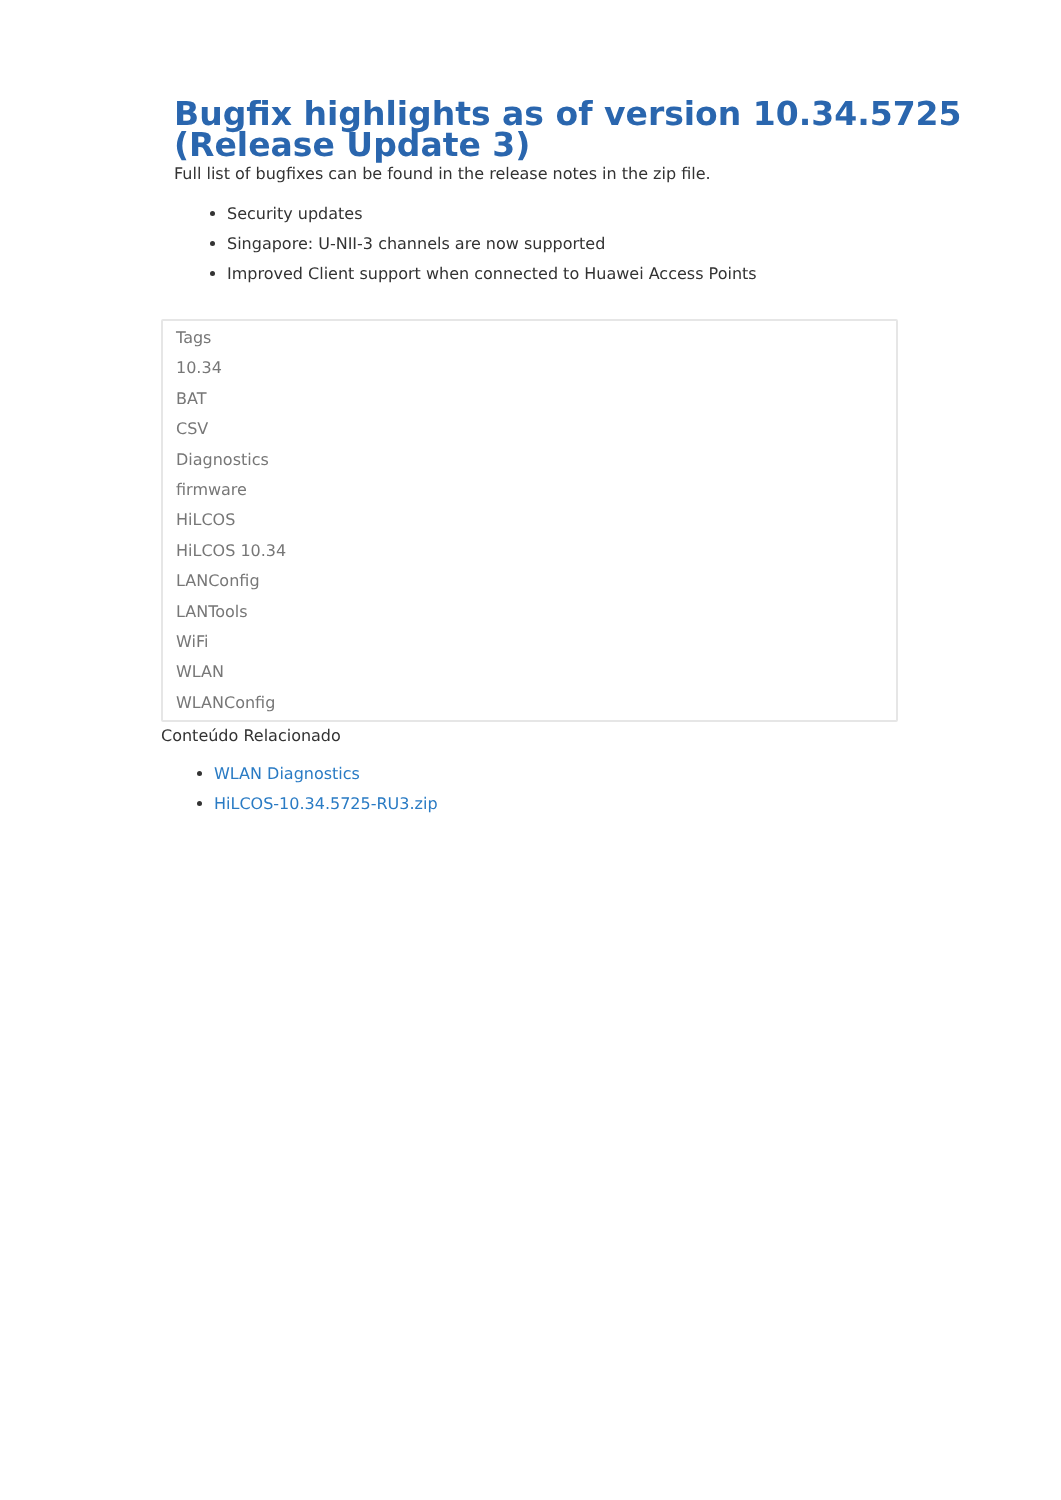Bugfix highlights as of version 10.34.5725 (Release Update 3)
Full list of bugfixes can be found in the release notes in the zip file.
Security updates
Singapore: U-NII-3 channels are now supported
Improved Client support when connected to Huawei Access Points
Tags
10.34
BAT
CSV
Diagnostics
firmware
HiLCOS
HiLCOS 10.34
LANConfig
LANTools
WiFi
WLAN
WLANConfig
Conteúdo Relacionado
WLAN Diagnostics
HiLCOS-10.34.5725-RU3.zip